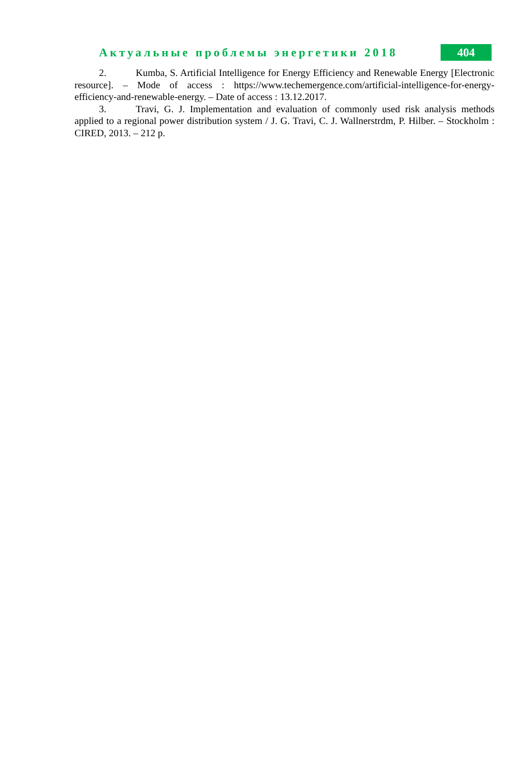Актуальные проблемы энергетики 2018
404
2. Kumba, S. Artificial Intelligence for Energy Efficiency and Renewable Energy [Electronic resource]. – Mode of access : https://www.techemergence.com/artificial-intelligence-for-energy-efficiency-and-renewable-energy. – Date of access : 13.12.2017.
3. Travi, G. J. Implementation and evaluation of commonly used risk analysis methods applied to a regional power distribution system / J. G. Travi, C. J. Wallnerstrdm, P. Hilber. – Stockholm : CIRED, 2013. – 212 p.